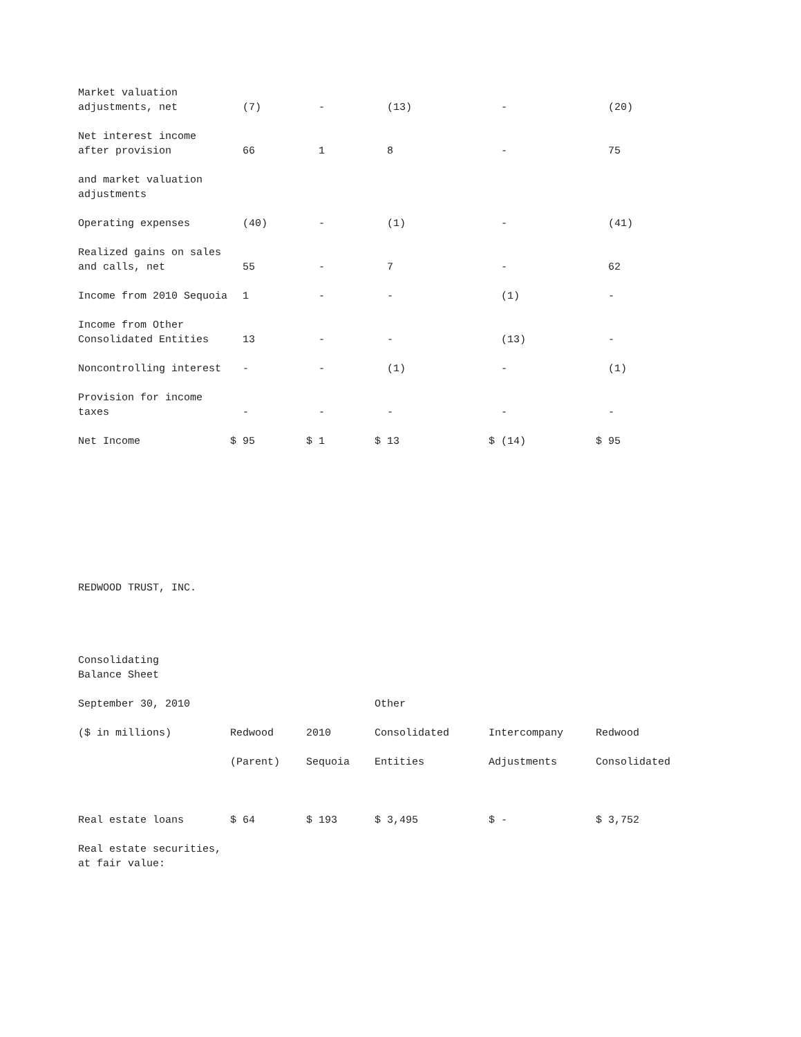| Market valuation adjustments, net | (7) | - | (13) | - | (20) |
| Net interest income after provision | 66 | 1 | 8 | - | 75 |
| and market valuation adjustments | | | | | |
| Operating expenses | (40) | - | (1) | - | (41) |
| Realized gains on sales and calls, net | 55 | - | 7 | - | 62 |
| Income from 2010 Sequoia | 1 | - | - | (1) | - |
| Income from Other Consolidated Entities | 13 | - | - | (13) | - |
| Noncontrolling interest | - | - | (1) | - | (1) |
| Provision for income taxes | - | - | - | - | - |
| Net Income | $ 95 | $ 1 | $ 13 | $ (14) | $ 95 |
REDWOOD TRUST, INC.
Consolidating Balance Sheet
| September 30, 2010 | | | Other | | |
| ($ in millions) | Redwood | 2010 | Consolidated | Intercompany | Redwood |
| | (Parent) | Sequoia | Entities | Adjustments | Consolidated |
| Real estate loans | $ 64 | $ 193 | $ 3,495 | $ - | $ 3,752 |
| Real estate securities, at fair value: | | | | | |